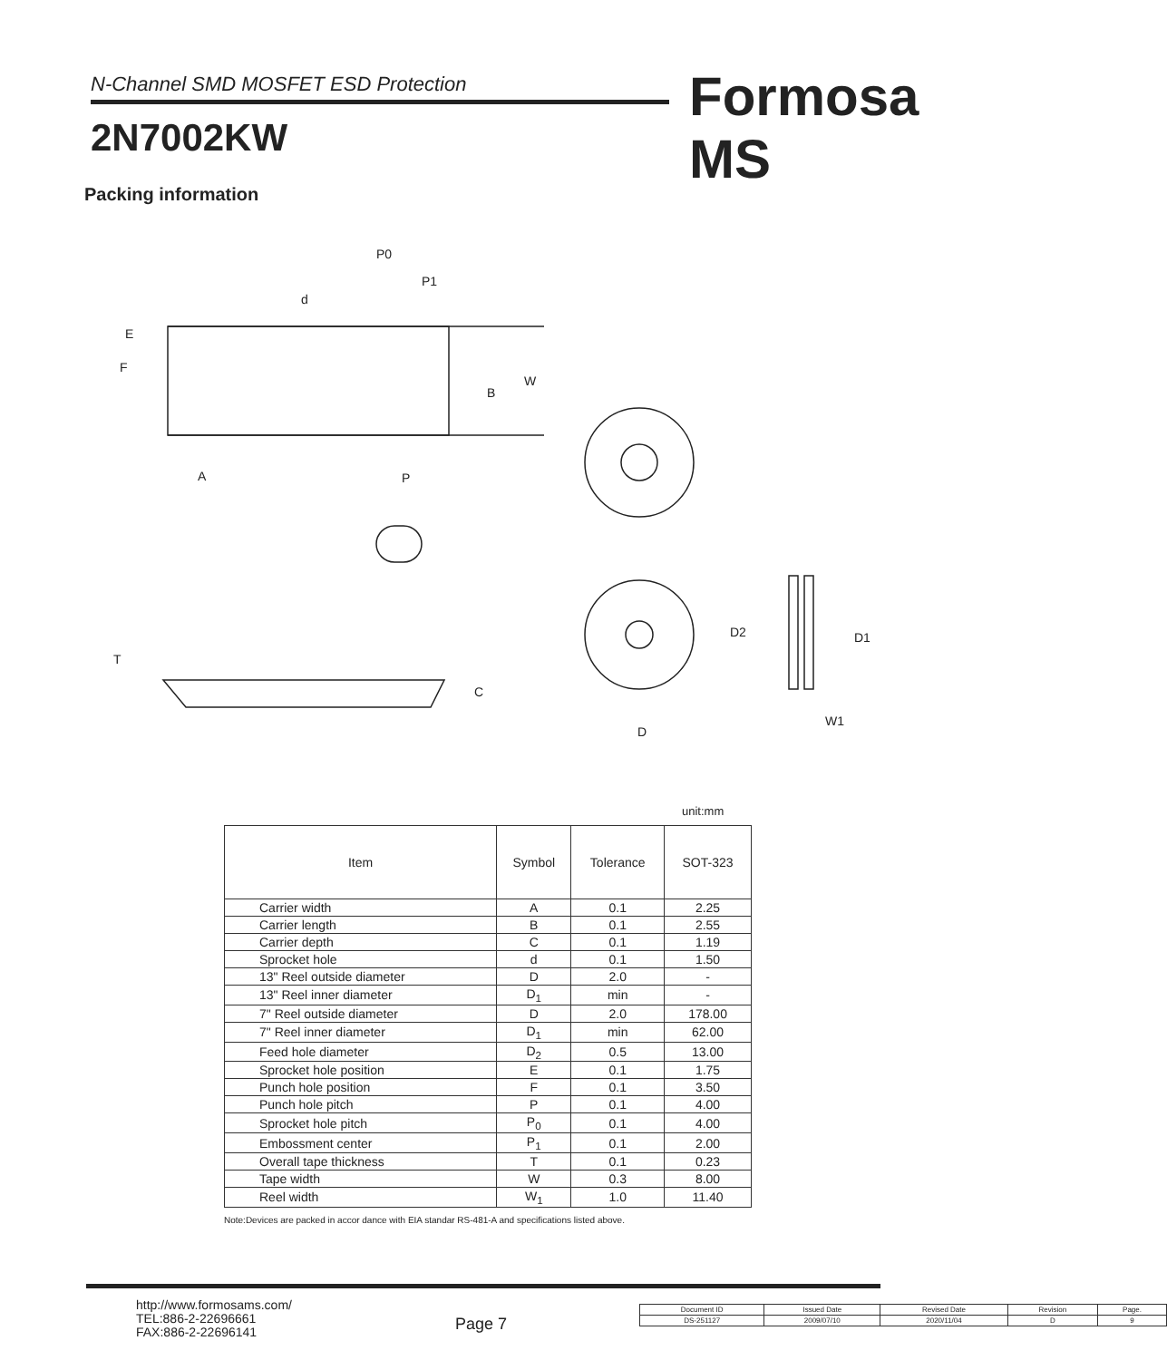N-Channel SMD MOSFET ESD Protection Formosa MS
2N7002KW
Packing information
P0
P1
d
E
F
W
B
A
P
T
C
D2
D1
D
W1
unit:mm
| Item | Symbol | Tolerance | SOT-323 |
| --- | --- | --- | --- |
| Carrier width | A | 0.1 | 2.25 |
| Carrier length | B | 0.1 | 2.55 |
| Carrier depth | C | 0.1 | 1.19 |
| Sprocket hole | d | 0.1 | 1.50 |
| 13" Reel outside diameter | D | 2.0 | - |
| 13" Reel inner diameter | D<sub>1</sub> | min | - |
| 7" Reel outside diameter | D | 2.0 | 178.00 |
| 7" Reel inner diameter | D<sub>1</sub> | min | 62.00 |
| Feed hole diameter | D<sub>2</sub> | 0.5 | 13.00 |
| Sprocket hole position | E | 0.1 | 1.75 |
| Punch hole position | F | 0.1 | 3.50 |
| Punch hole pitch | P | 0.1 | 4.00 |
| Sprocket hole pitch | P<sub>0</sub> | 0.1 | 4.00 |
| Embossment center | P<sub>1</sub> | 0.1 | 2.00 |
| Overall tape thickness | T | 0.1 | 0.23 |
| Tape width | W | 0.3 | 8.00 |
| Reel width | W<sub>1</sub> | 1.0 | 11.40 |
Note:Devices are packed in accor dance with EIA standar RS-481-A and specifications listed above.
http://www.formosams.com/
TEL:886-2-22696661
FAX:886-2-22696141
Page 7
| Document ID | Issued Date | Revised Date | Revision | Page. |
| DS-251127 | 2009/07/10 | 2020/11/04 | D | 9 |